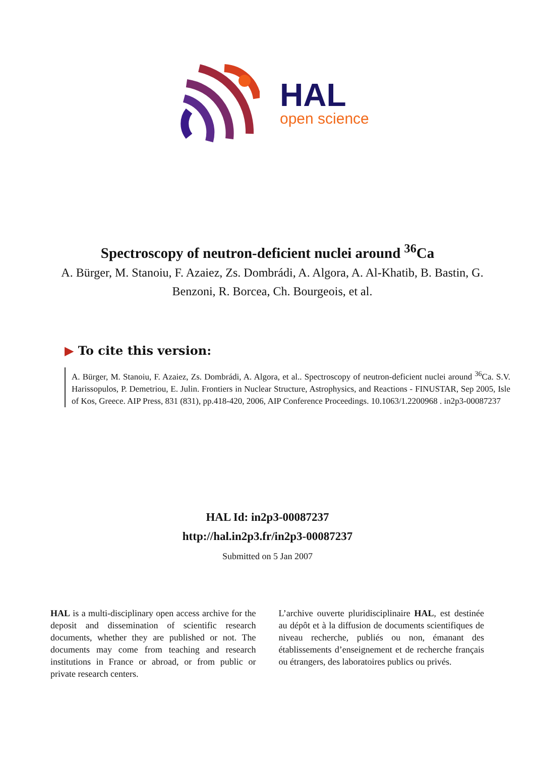HAL
open science
Spectroscopy of neutron-deficient nuclei around <sup>36</sup>Ca
A. Bürger, M. Stanoiu, F. Azaiez, Zs. Dombrádi, A. Algora, A. Al-Khatib, B. Bastin, G. Benzoni, R. Borcea, Ch. Bourgeois, et al.
▶ To cite this version:
A. Bürger, M. Stanoiu, F. Azaiez, Zs. Dombrádi, A. Algora, et al.. Spectroscopy of neutron-deficient nuclei around <sup>36</sup>Ca. S.V. Harissopulos, P. Demetriou, E. Julin. Frontiers in Nuclear Structure, Astrophysics, and Reactions - FINUSTAR, Sep 2005, Isle of Kos, Greece. AIP Press, 831 (831), pp.418-420, 2006, AIP Conference Proceedings. 10.1063/1.2200968 . in2p3-00087237
HAL Id: in2p3-00087237
http://hal.in2p3.fr/in2p3-00087237
Submitted on 5 Jan 2007
HAL is a multi-disciplinary open access archive for the deposit and dissemination of scientific research documents, whether they are published or not. The documents may come from teaching and research institutions in France or abroad, or from public or private research centers.
L’archive ouverte pluridisciplinaire HAL, est destinée au dépôt et à la diffusion de documents scientifiques de niveau recherche, publiés ou non, émanant des établissements d’enseignement et de recherche français ou étrangers, des laboratoires publics ou privés.